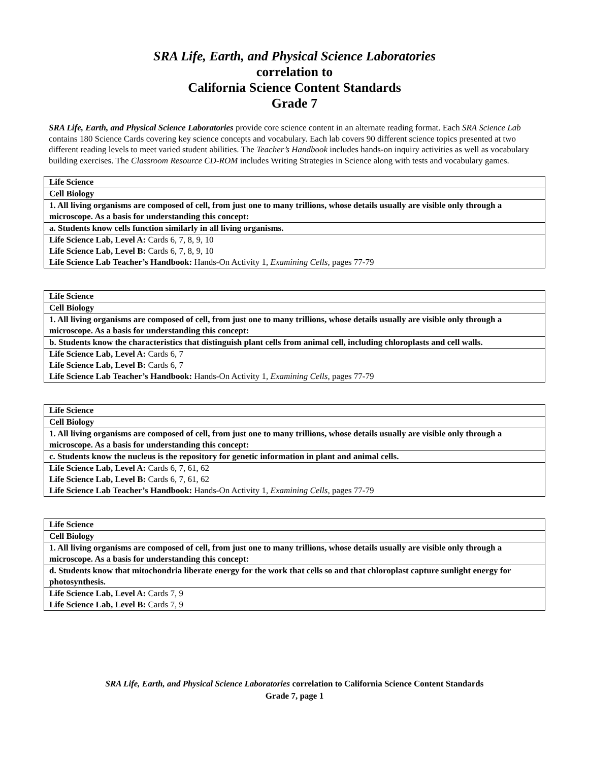SRA Life, Earth, and Physical Science Laboratories
correlation to
California Science Content Standards
Grade 7
SRA Life, Earth, and Physical Science Laboratories provide core science content in an alternate reading format. Each SRA Science Lab contains 180 Science Cards covering key science concepts and vocabulary. Each lab covers 90 different science topics presented at two different reading levels to meet varied student abilities. The Teacher’s Handbook includes hands-on inquiry activities as well as vocabulary building exercises. The Classroom Resource CD-ROM includes Writing Strategies in Science along with tests and vocabulary games.
| Life Science |
| Cell Biology |
| 1. All living organisms are composed of cell, from just one to many trillions, whose details usually are visible only through a microscope. As a basis for understanding this concept: |
| a. Students know cells function similarly in all living organisms. |
| Life Science Lab, Level A: Cards 6, 7, 8, 9, 10 Life Science Lab, Level B: Cards 6, 7, 8, 9, 10 Life Science Lab Teacher’s Handbook: Hands-On Activity 1, Examining Cells, pages 77-79 |
| Life Science |
| Cell Biology |
| 1. All living organisms are composed of cell, from just one to many trillions, whose details usually are visible only through a microscope. As a basis for understanding this concept: |
| b. Students know the characteristics that distinguish plant cells from animal cell, including chloroplasts and cell walls. |
| Life Science Lab, Level A: Cards 6, 7 Life Science Lab, Level B: Cards 6, 7 Life Science Lab Teacher’s Handbook: Hands-On Activity 1, Examining Cells, pages 77-79 |
| Life Science |
| Cell Biology |
| 1. All living organisms are composed of cell, from just one to many trillions, whose details usually are visible only through a microscope. As a basis for understanding this concept: |
| c. Students know the nucleus is the repository for genetic information in plant and animal cells. |
| Life Science Lab, Level A: Cards 6, 7, 61, 62 Life Science Lab, Level B: Cards 6, 7, 61, 62 Life Science Lab Teacher’s Handbook: Hands-On Activity 1, Examining Cells, pages 77-79 |
| Life Science |
| Cell Biology |
| 1. All living organisms are composed of cell, from just one to many trillions, whose details usually are visible only through a microscope. As a basis for understanding this concept: |
| d. Students know that mitochondria liberate energy for the work that cells so and that chloroplast capture sunlight energy for photosynthesis. |
| Life Science Lab, Level A: Cards 7, 9 Life Science Lab, Level B: Cards 7, 9 |
SRA Life, Earth, and Physical Science Laboratories correlation to California Science Content Standards
Grade 7, page 1